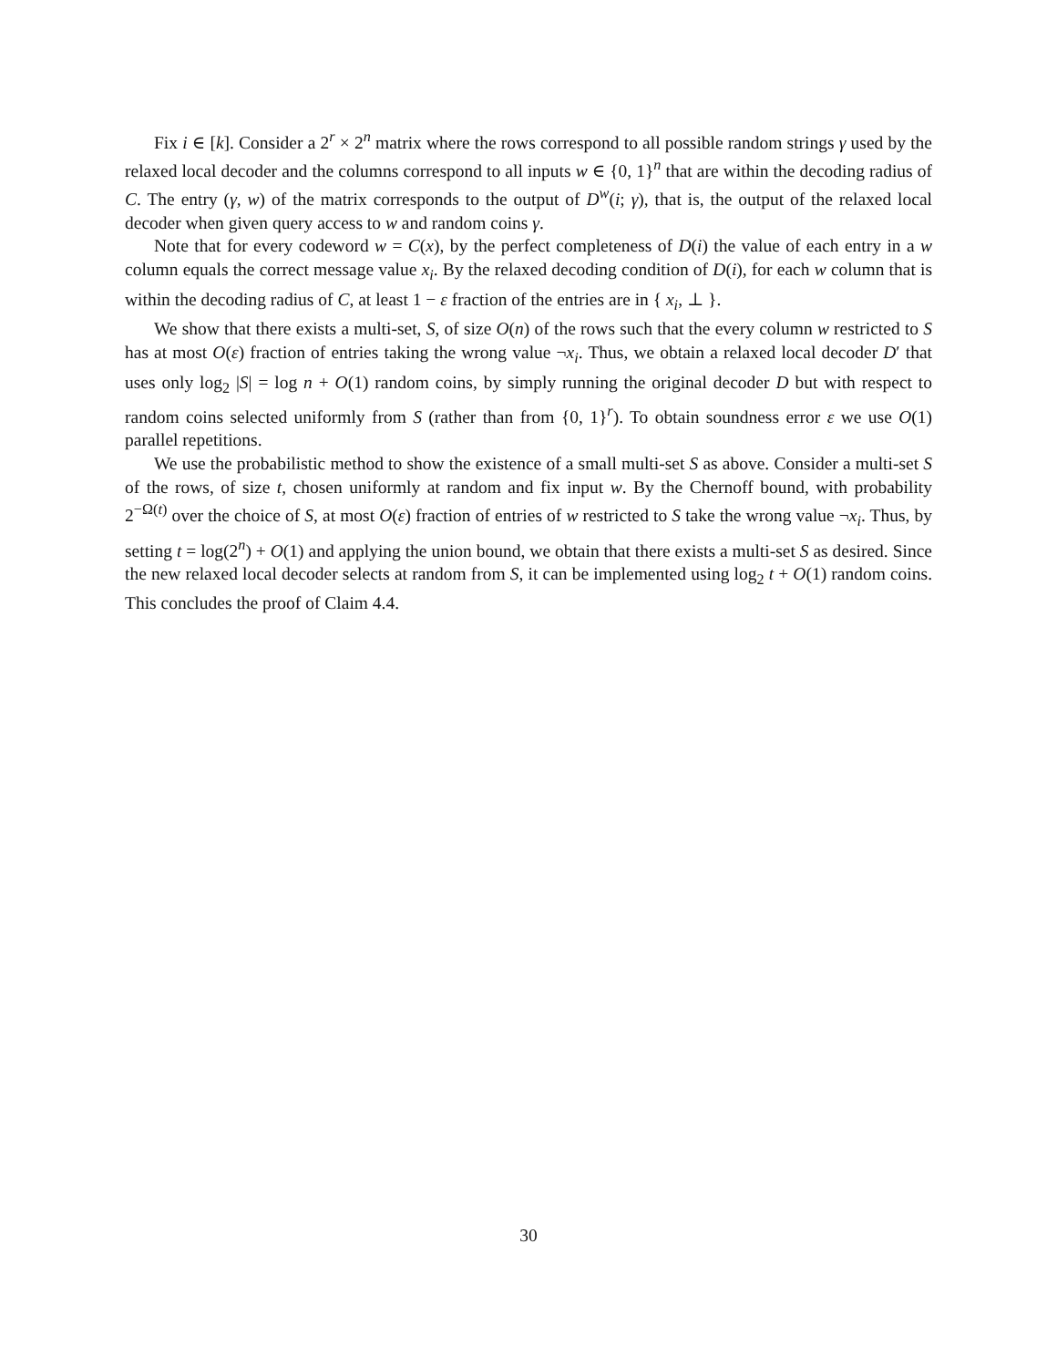Fix i ∈ [k]. Consider a 2<sup>r</sup> × 2<sup>n</sup> matrix where the rows correspond to all possible random strings γ used by the relaxed local decoder and the columns correspond to all inputs w ∈ {0, 1}<sup>n</sup> that are within the decoding radius of C. The entry (γ, w) of the matrix corresponds to the output of D<sup>w</sup>(i; γ), that is, the output of the relaxed local decoder when given query access to w and random coins γ.
Note that for every codeword w = C(x), by the perfect completeness of D(i) the value of each entry in a w column equals the correct message value x<sub>i</sub>. By the relaxed decoding condition of D(i), for each w column that is within the decoding radius of C, at least 1 − ε fraction of the entries are in { x<sub>i</sub>, ⊥ }.
We show that there exists a multi-set, S, of size O(n) of the rows such that the every column w restricted to S has at most O(ε) fraction of entries taking the wrong value ¬x<sub>i</sub>. Thus, we obtain a relaxed local decoder D′ that uses only log<sub>2</sub> |S| = log n + O(1) random coins, by simply running the original decoder D but with respect to random coins selected uniformly from S (rather than from {0, 1}<sup>r</sup>). To obtain soundness error ε we use O(1) parallel repetitions.
We use the probabilistic method to show the existence of a small multi-set S as above. Consider a multi-set S of the rows, of size t, chosen uniformly at random and fix input w. By the Chernoff bound, with probability 2<sup>−Ω(t)</sup> over the choice of S, at most O(ε) fraction of entries of w restricted to S take the wrong value ¬x<sub>i</sub>. Thus, by setting t = log(2<sup>n</sup>) + O(1) and applying the union bound, we obtain that there exists a multi-set S as desired. Since the new relaxed local decoder selects at random from S, it can be implemented using log<sub>2</sub> t + O(1) random coins. This concludes the proof of Claim 4.4.
30